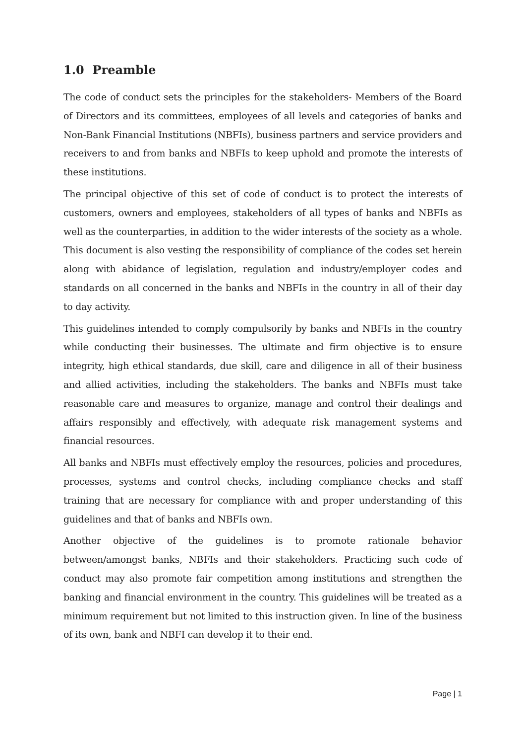1.0 Preamble
The code of conduct sets the principles for the stakeholders- Members of the Board of Directors and its committees, employees of all levels and categories of banks and Non-Bank Financial Institutions (NBFIs), business partners and service providers and receivers to and from banks and NBFIs to keep uphold and promote the interests of these institutions.
The principal objective of this set of code of conduct is to protect the interests of customers, owners and employees, stakeholders of all types of banks and NBFIs as well as the counterparties, in addition to the wider interests of the society as a whole. This document is also vesting the responsibility of compliance of the codes set herein along with abidance of legislation, regulation and industry/employer codes and standards on all concerned in the banks and NBFIs in the country in all of their day to day activity.
This guidelines intended to comply compulsorily by banks and NBFIs in the country while conducting their businesses. The ultimate and firm objective is to ensure integrity, high ethical standards, due skill, care and diligence in all of their business and allied activities, including the stakeholders. The banks and NBFIs must take reasonable care and measures to organize, manage and control their dealings and affairs responsibly and effectively, with adequate risk management systems and financial resources.
All banks and NBFIs must effectively employ the resources, policies and procedures, processes, systems and control checks, including compliance checks and staff training that are necessary for compliance with and proper understanding of this guidelines and that of banks and NBFIs own.
Another objective of the guidelines is to promote rationale behavior between/amongst banks, NBFIs and their stakeholders. Practicing such code of conduct may also promote fair competition among institutions and strengthen the banking and financial environment in the country. This guidelines will be treated as a minimum requirement but not limited to this instruction given. In line of the business of its own, bank and NBFI can develop it to their end.
Page | 1